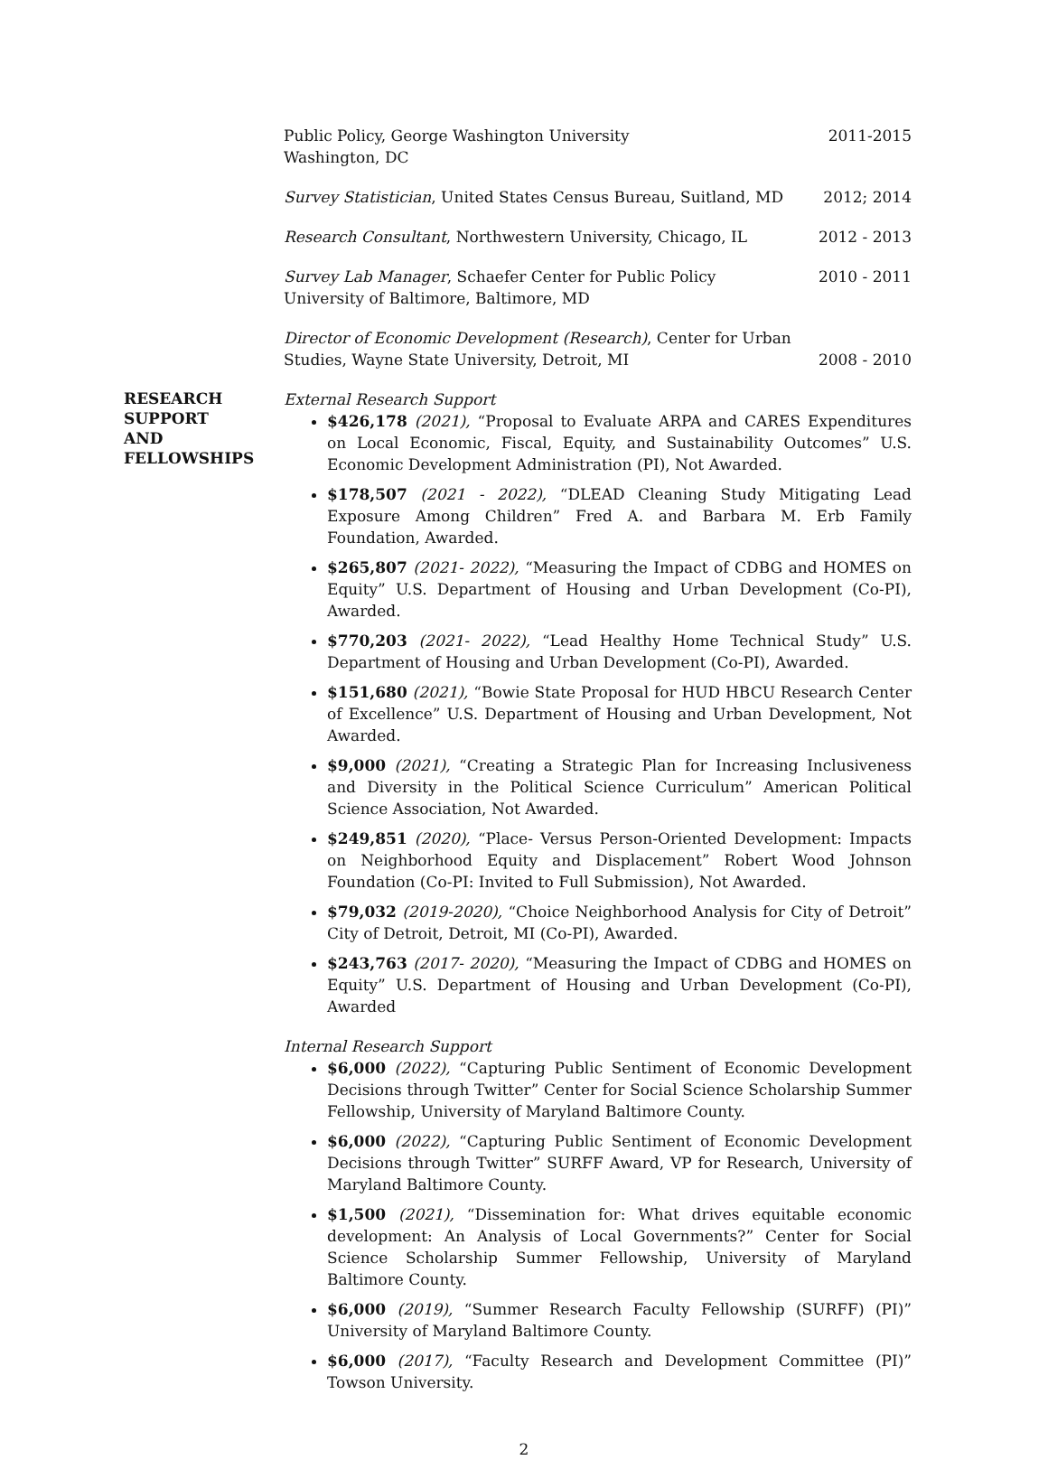Public Policy, George Washington University
Washington, DC
2011-2015
Survey Statistician, United States Census Bureau, Suitland, MD
2012; 2014
Research Consultant, Northwestern University, Chicago, IL
2012 - 2013
Survey Lab Manager, Schaefer Center for Public Policy
University of Baltimore, Baltimore, MD
2010 - 2011
Director of Economic Development (Research), Center for Urban
Studies, Wayne State University, Detroit, MI
2008 - 2010
RESEARCH
SUPPORT
AND
FELLOWSHIPS
External Research Support
$426,178 (2021), “Proposal to Evaluate ARPA and CARES Expenditures on Local Economic, Fiscal, Equity, and Sustainability Outcomes” U.S. Economic Development Administration (PI), Not Awarded.
$178,507 (2021 - 2022), “DLEAD Cleaning Study Mitigating Lead Exposure Among Children” Fred A. and Barbara M. Erb Family Foundation, Awarded.
$265,807 (2021- 2022), “Measuring the Impact of CDBG and HOMES on Equity” U.S. Department of Housing and Urban Development (Co-PI), Awarded.
$770,203 (2021- 2022), “Lead Healthy Home Technical Study” U.S. Department of Housing and Urban Development (Co-PI), Awarded.
$151,680 (2021), “Bowie State Proposal for HUD HBCU Research Center of Excellence” U.S. Department of Housing and Urban Development, Not Awarded.
$9,000 (2021), “Creating a Strategic Plan for Increasing Inclusiveness and Diversity in the Political Science Curriculum” American Political Science Association, Not Awarded.
$249,851 (2020), “Place- Versus Person-Oriented Development: Impacts on Neighborhood Equity and Displacement” Robert Wood Johnson Foundation (Co-PI: Invited to Full Submission), Not Awarded.
$79,032 (2019-2020), “Choice Neighborhood Analysis for City of Detroit” City of Detroit, Detroit, MI (Co-PI), Awarded.
$243,763 (2017- 2020), “Measuring the Impact of CDBG and HOMES on Equity” U.S. Department of Housing and Urban Development (Co-PI), Awarded
Internal Research Support
$6,000 (2022), “Capturing Public Sentiment of Economic Development Decisions through Twitter” Center for Social Science Scholarship Summer Fellowship, University of Maryland Baltimore County.
$6,000 (2022), “Capturing Public Sentiment of Economic Development Decisions through Twitter” SURFF Award, VP for Research, University of Maryland Baltimore County.
$1,500 (2021), “Dissemination for: What drives equitable economic development: An Analysis of Local Governments?” Center for Social Science Scholarship Summer Fellowship, University of Maryland Baltimore County.
$6,000 (2019), “Summer Research Faculty Fellowship (SURFF) (PI)” University of Maryland Baltimore County.
$6,000 (2017), “Faculty Research and Development Committee (PI)” Towson University.
2